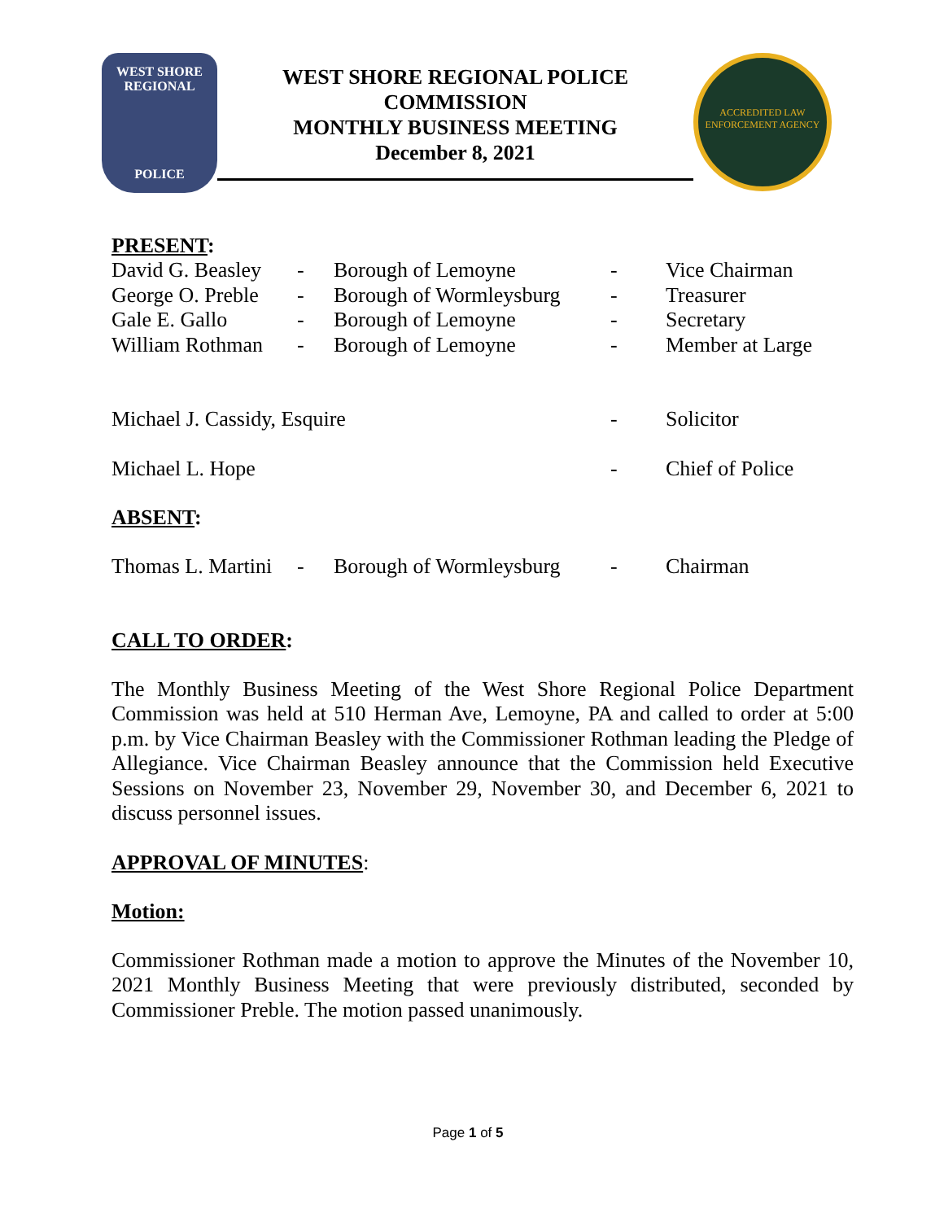WEST SHORE
REGIONAL
POLICE
WEST SHORE REGIONAL POLICE
COMMISSION
MONTHLY BUSINESS MEETING
December 8, 2021
ACCREDITED LAW ENFORCEMENT AGENCY
PRESENT:
| David G. Beasley | - | Borough of Lemoyne | - | Vice Chairman |
| George O. Preble | - | Borough of Wormleysburg | - | Treasurer |
| Gale E. Gallo | - | Borough of Lemoyne | - | Secretary |
| William Rothman | - | Borough of Lemoyne | - | Member at Large |
| Michael J. Cassidy, Esquire | | | - | Solicitor |
| Michael L. Hope | | | - | Chief of Police |
ABSENT:
| Thomas L. Martini | - | Borough of Wormleysburg | - | Chairman |
CALL TO ORDER:
The Monthly Business Meeting of the West Shore Regional Police Department Commission was held at 510 Herman Ave, Lemoyne, PA and called to order at 5:00 p.m. by Vice Chairman Beasley with the Commissioner Rothman leading the Pledge of Allegiance. Vice Chairman Beasley announce that the Commission held Executive Sessions on November 23, November 29, November 30, and December 6, 2021 to discuss personnel issues.
APPROVAL OF MINUTES:
Motion:
Commissioner Rothman made a motion to approve the Minutes of the November 10, 2021 Monthly Business Meeting that were previously distributed, seconded by Commissioner Preble. The motion passed unanimously.
Page 1 of 5